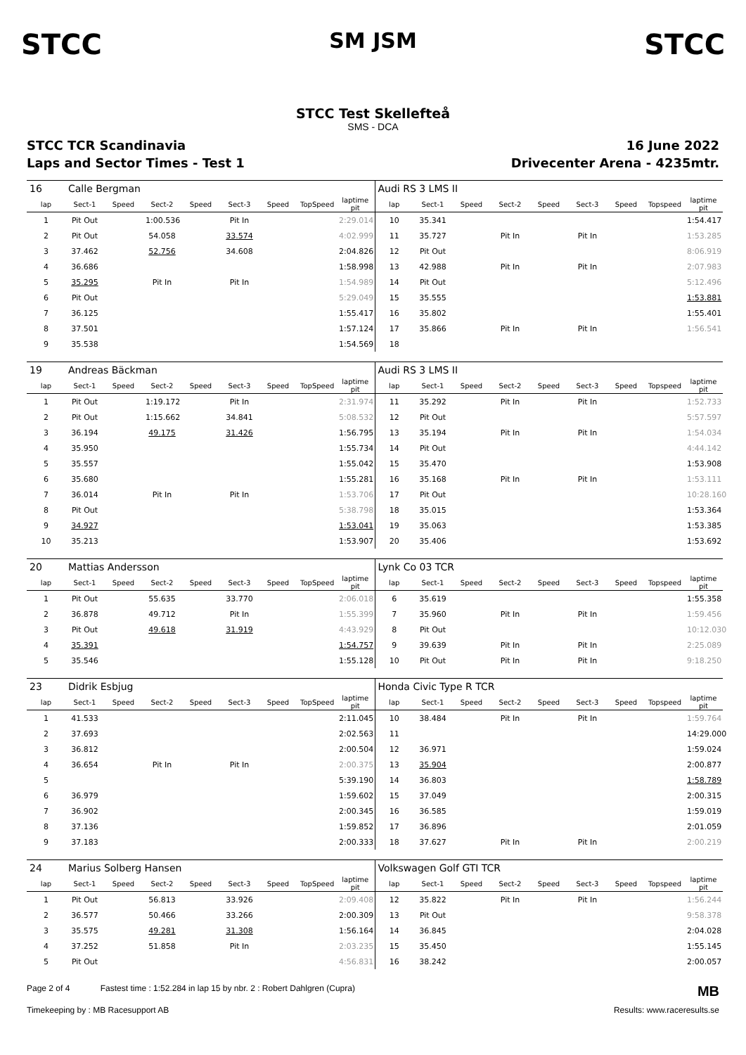STCC SM JSM STCC
STCC Test Skellefteå
SMS - DCA
STCC TCR Scandinavia 16 June 2022
Laps and Sector Times - Test 1 Drivecenter Arena - 4235mtr.
| 16 | Calle Bergman | | | | | | | | Audi RS 3 LMS II | | | | | | | | |
| lap | Sect-1 | Speed | Sect-2 | Speed | Sect-3 | Speed | TopSpeed | laptime pit | lap | Sect-1 | Speed | Sect-2 | Speed | Sect-3 | Speed | Topspeed | laptime pit |
| 1 | Pit Out | | 1:00.536 | | Pit In | | | 2:29.014 | 10 | 35.341 | | | | | | | 1:54.417 |
| 2 | Pit Out | | 54.058 | | 33.574 | | | 4:02.999 | 11 | 35.727 | | Pit In | | Pit In | | | 1:53.285 |
| 3 | 37.462 | | 52.756 | | 34.608 | | | 2:04.826 | 12 | Pit Out | | | | | | | 8:06.919 |
| 4 | 36.686 | | | | | | | 1:58.998 | 13 | 42.988 | | Pit In | | Pit In | | | 2:07.983 |
| 5 | 35.295 | | Pit In | | Pit In | | | 1:54.989 | 14 | Pit Out | | | | | | | 5:12.496 |
| 6 | Pit Out | | | | | | | 5:29.049 | 15 | 35.555 | | | | | | | 1:53.881 |
| 7 | 36.125 | | | | | | | 1:55.417 | 16 | 35.802 | | | | | | | 1:55.401 |
| 8 | 37.501 | | | | | | | 1:57.124 | 17 | 35.866 | | Pit In | | Pit In | | | 1:56.541 |
| 9 | 35.538 | | | | | | | 1:54.569 | 18 | | | | | | | | |
| 19 | Andreas Bäckman | | | | | | | | Audi RS 3 LMS II | | | | | | | | |
| lap | Sect-1 | Speed | Sect-2 | Speed | Sect-3 | Speed | TopSpeed | laptime pit | lap | Sect-1 | Speed | Sect-2 | Speed | Sect-3 | Speed | Topspeed | laptime pit |
| 1 | Pit Out | | 1:19.172 | | Pit In | | | 2:31.974 | 11 | 35.292 | | Pit In | | Pit In | | | 1:52.733 |
| 2 | Pit Out | | 1:15.662 | | 34.841 | | | 5:08.532 | 12 | Pit Out | | | | | | | 5:57.597 |
| 3 | 36.194 | | 49.175 | | 31.426 | | | 1:56.795 | 13 | 35.194 | | Pit In | | Pit In | | | 1:54.034 |
| 4 | 35.950 | | | | | | | 1:55.734 | 14 | Pit Out | | | | | | | 4:44.142 |
| 5 | 35.557 | | | | | | | 1:55.042 | 15 | 35.470 | | | | | | | 1:53.908 |
| 6 | 35.680 | | | | | | | 1:55.281 | 16 | 35.168 | | Pit In | | Pit In | | | 1:53.111 |
| 7 | 36.014 | | Pit In | | Pit In | | | 1:53.706 | 17 | Pit Out | | | | | | | 10:28.160 |
| 8 | Pit Out | | | | | | | 5:38.798 | 18 | 35.015 | | | | | | | 1:53.364 |
| 9 | 34.927 | | | | | | | 1:53.041 | 19 | 35.063 | | | | | | | 1:53.385 |
| 10 | 35.213 | | | | | | | 1:53.907 | 20 | 35.406 | | | | | | | 1:53.692 |
| 20 | Mattias Andersson | | | | | | | | Lynk Co 03 TCR | | | | | | | | |
| lap | Sect-1 | Speed | Sect-2 | Speed | Sect-3 | Speed | TopSpeed | laptime pit | lap | Sect-1 | Speed | Sect-2 | Speed | Sect-3 | Speed | Topspeed | laptime pit |
| 1 | Pit Out | | 55.635 | | 33.770 | | | 2:06.018 | 6 | 35.619 | | | | | | | 1:55.358 |
| 2 | 36.878 | | 49.712 | | Pit In | | | 1:55.399 | 7 | 35.960 | | Pit In | | Pit In | | | 1:59.456 |
| 3 | Pit Out | | 49.618 | | 31.919 | | | 4:43.929 | 8 | Pit Out | | | | | | | 10:12.030 |
| 4 | 35.391 | | | | | | | 1:54.757 | 9 | 39.639 | | Pit In | | Pit In | | | 2:25.089 |
| 5 | 35.546 | | | | | | | 1:55.128 | 10 | Pit Out | | Pit In | | Pit In | | | 9:18.250 |
| 23 | Didrik Esbjug | | | | | | | | Honda Civic Type R TCR | | | | | | | | |
| lap | Sect-1 | Speed | Sect-2 | Speed | Sect-3 | Speed | TopSpeed | laptime pit | lap | Sect-1 | Speed | Sect-2 | Speed | Sect-3 | Speed | Topspeed | laptime pit |
| 1 | 41.533 | | | | | | | 2:11.045 | 10 | 38.484 | | Pit In | | Pit In | | | 1:59.764 |
| 2 | 37.693 | | | | | | | 2:02.563 | 11 | | | | | | | | 14:29.000 |
| 3 | 36.812 | | | | | | | 2:00.504 | 12 | 36.971 | | | | | | | 1:59.024 |
| 4 | 36.654 | | Pit In | | Pit In | | | 2:00.375 | 13 | 35.904 | | | | | | | 2:00.877 |
| 5 | | | | | | | | 5:39.190 | 14 | 36.803 | | | | | | | 1:58.789 |
| 6 | 36.979 | | | | | | | 1:59.602 | 15 | 37.049 | | | | | | | 2:00.315 |
| 7 | 36.902 | | | | | | | 2:00.345 | 16 | 36.585 | | | | | | | 1:59.019 |
| 8 | 37.136 | | | | | | | 1:59.852 | 17 | 36.896 | | | | | | | 2:01.059 |
| 9 | 37.183 | | | | | | | 2:00.333 | 18 | 37.627 | | Pit In | | Pit In | | | 2:00.219 |
| 24 | Marius Solberg Hansen | | | | | | | | Volkswagen Golf GTI TCR | | | | | | | | |
| lap | Sect-1 | Speed | Sect-2 | Speed | Sect-3 | Speed | TopSpeed | laptime pit | lap | Sect-1 | Speed | Sect-2 | Speed | Sect-3 | Speed | Topspeed | laptime pit |
| 1 | Pit Out | | 56.813 | | 33.926 | | | 2:09.408 | 12 | 35.822 | | Pit In | | Pit In | | | 1:56.244 |
| 2 | 36.577 | | 50.466 | | 33.266 | | | 2:00.309 | 13 | Pit Out | | | | | | | 9:58.378 |
| 3 | 35.575 | | 49.281 | | 31.308 | | | 1:56.164 | 14 | 36.845 | | | | | | | 2:04.028 |
| 4 | 37.252 | | 51.858 | | Pit In | | | 2:03.235 | 15 | 35.450 | | | | | | | 1:55.145 |
| 5 | Pit Out | | | | | | | 4:56.831 | 16 | 38.242 | | | | | | | 2:00.057 |
Page 2 of 4 Fastest time : 1:52.284 in lap 15 by nbr. 2 : Robert Dahlgren (Cupra) MB
Timekeeping by : MB Racesupport AB Results: www.raceresults.se